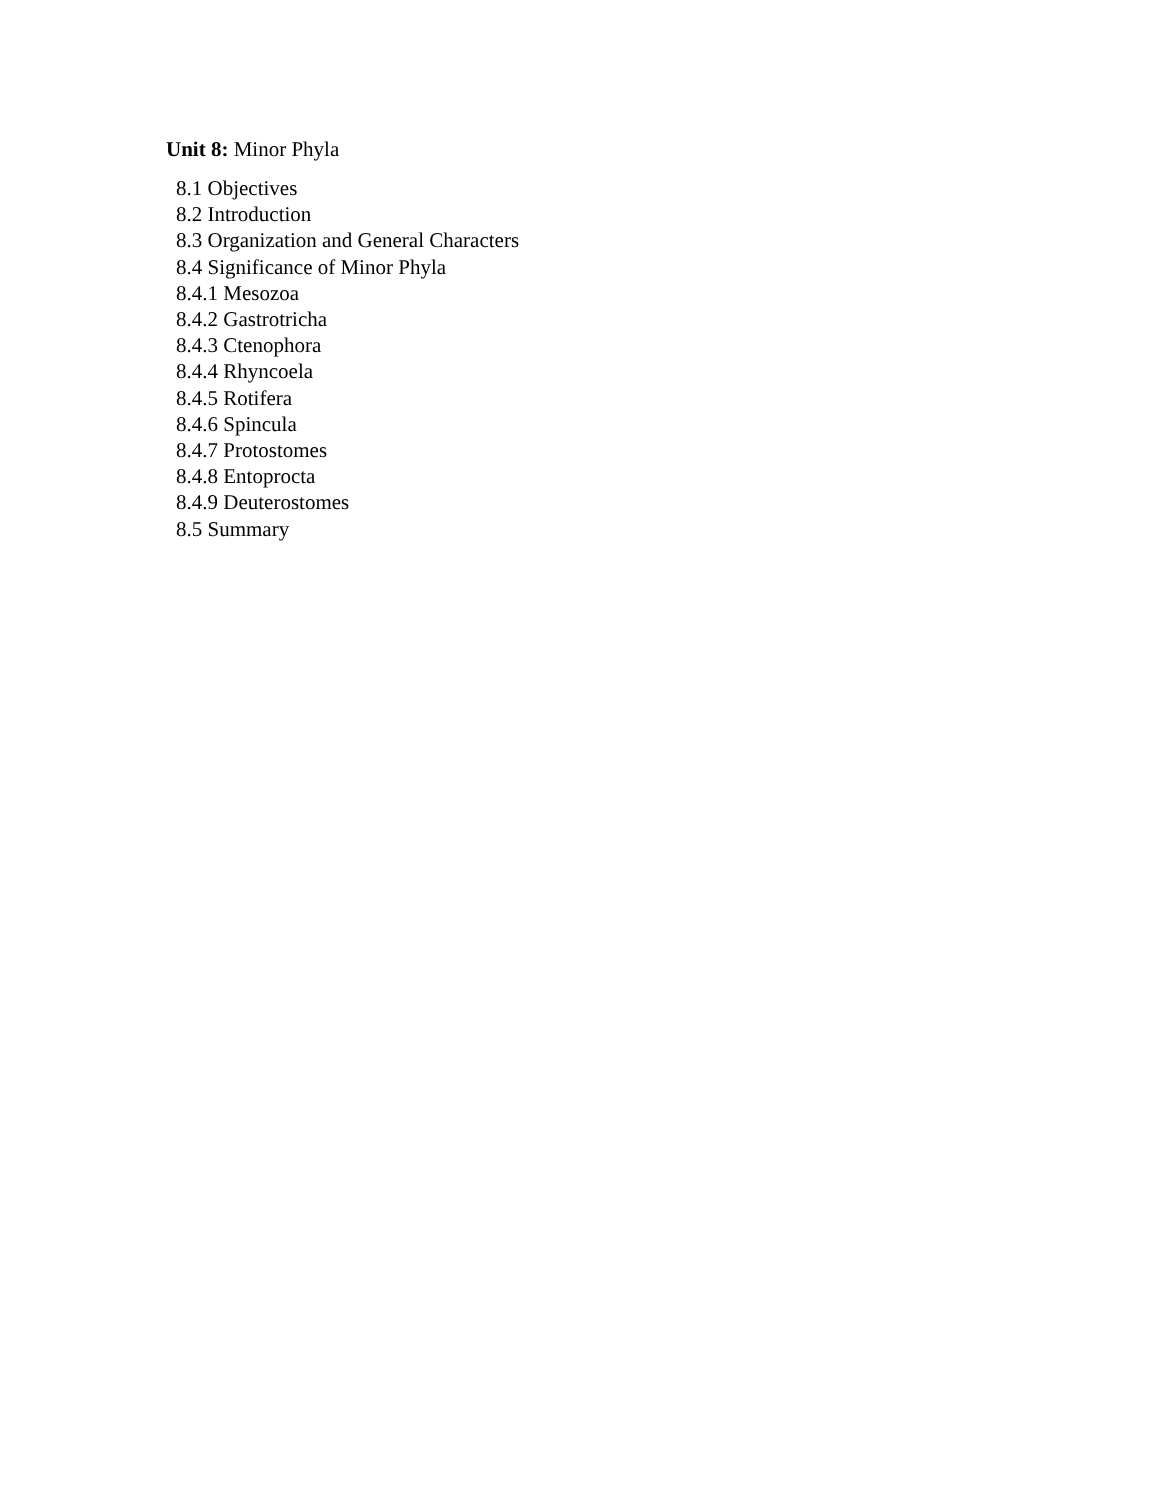Unit 8: Minor Phyla
8.1 Objectives
8.2 Introduction
8.3 Organization and General Characters
8.4 Significance of Minor Phyla
8.4.1 Mesozoa
8.4.2 Gastrotricha
8.4.3 Ctenophora
8.4.4 Rhyncoela
8.4.5 Rotifera
8.4.6 Spincula
8.4.7 Protostomes
8.4.8 Entoprocta
8.4.9 Deuterostomes
8.5 Summary